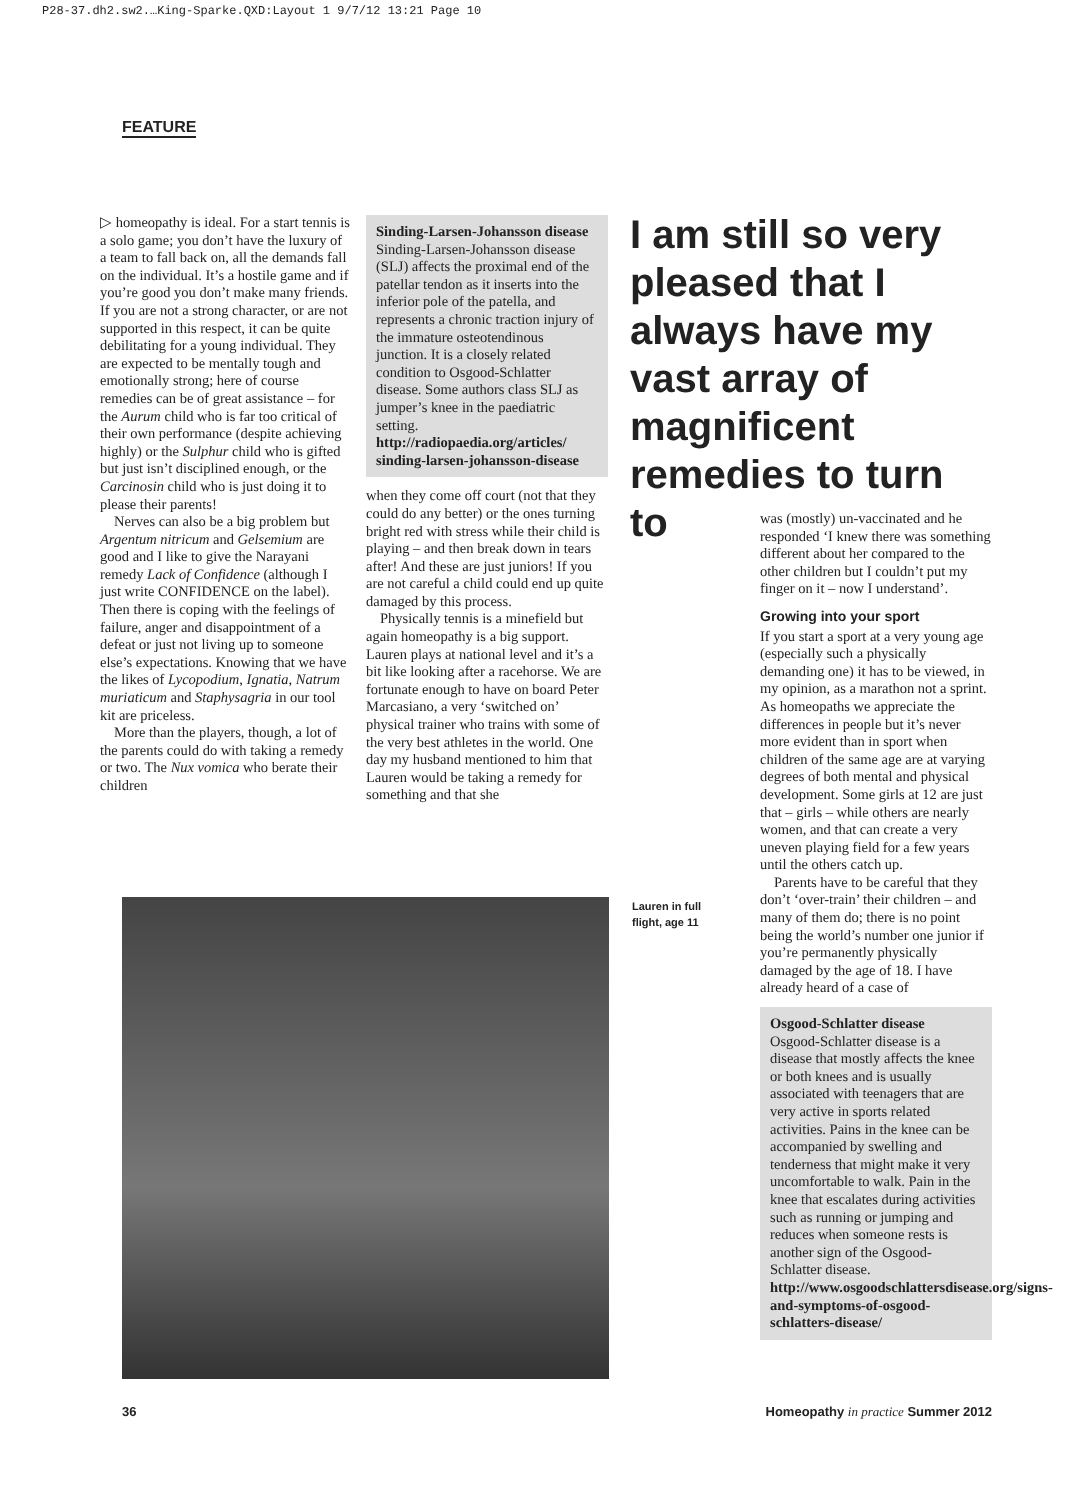P28-37.dh2.sw2.…King-Sparke.QXD:Layout 1 9/7/12 13:21 Page 10
FEATURE
▷ homeopathy is ideal. For a start tennis is a solo game; you don’t have the luxury of a team to fall back on, all the demands fall on the individual. It’s a hostile game and if you’re good you don’t make many friends. If you are not a strong character, or are not supported in this respect, it can be quite debilitating for a young individual. They are expected to be mentally tough and emotionally strong; here of course remedies can be of great assistance – for the Aurum child who is far too critical of their own performance (despite achieving highly) or the Sulphur child who is gifted but just isn’t disciplined enough, or the Carcinosin child who is just doing it to please their parents!
Nerves can also be a big problem but Argentum nitricum and Gelsemium are good and I like to give the Narayani remedy Lack of Confidence (although I just write CONFIDENCE on the label). Then there is coping with the feelings of failure, anger and disappointment of a defeat or just not living up to someone else’s expectations. Knowing that we have the likes of Lycopodium, Ignatia, Natrum muriaticum and Staphysagria in our tool kit are priceless.
More than the players, though, a lot of the parents could do with taking a remedy or two. The Nux vomica who berate their children
Sinding-Larsen-Johansson disease
Sinding-Larsen-Johansson disease (SLJ) affects the proximal end of the patellar tendon as it inserts into the inferior pole of the patella, and represents a chronic traction injury of the immature osteotendinous junction. It is a closely related condition to Osgood-Schlatter disease. Some authors class SLJ as jumper’s knee in the paediatric setting.
http://radiopaedia.org/articles/ sinding-larsen-johansson-disease
when they come off court (not that they could do any better) or the ones turning bright red with stress while their child is playing – and then break down in tears after! And these are just juniors! If you are not careful a child could end up quite damaged by this process.
Physically tennis is a minefield but again homeopathy is a big support. Lauren plays at national level and it’s a bit like looking after a racehorse. We are fortunate enough to have on board Peter Marcasiano, a very ‘switched on’ physical trainer who trains with some of the very best athletes in the world. One day my husband mentioned to him that Lauren would be taking a remedy for something and that she
I am still so very pleased that I always have my vast array of magnificent remedies to turn to
Lauren in full
flight, age 11
was (mostly) un-vaccinated and he responded ‘I knew there was something different about her compared to the other children but I couldn’t put my finger on it – now I understand’.
Growing into your sport
If you start a sport at a very young age (especially such a physically demanding one) it has to be viewed, in my opinion, as a marathon not a sprint. As homeopaths we appreciate the differences in people but it’s never more evident than in sport when children of the same age are at varying degrees of both mental and physical development. Some girls at 12 are just that – girls – while others are nearly women, and that can create a very uneven playing field for a few years until the others catch up.
Parents have to be careful that they don’t ‘over-train’ their children – and many of them do; there is no point being the world’s number one junior if you’re permanently physically damaged by the age of 18. I have already heard of a case of
Osgood-Schlatter disease
Osgood-Schlatter disease is a disease that mostly affects the knee or both knees and is usually associated with teenagers that are very active in sports related activities. Pains in the knee can be accompanied by swelling and tenderness that might make it very uncomfortable to walk. Pain in the knee that escalates during activities such as running or jumping and reduces when someone rests is another sign of the Osgood-Schlatter disease.
http://www.osgoodschlattersdisease.org/signs-and-symptoms-of-osgood-schlatters-disease/
36
Homeopathy in practice Summer 2012